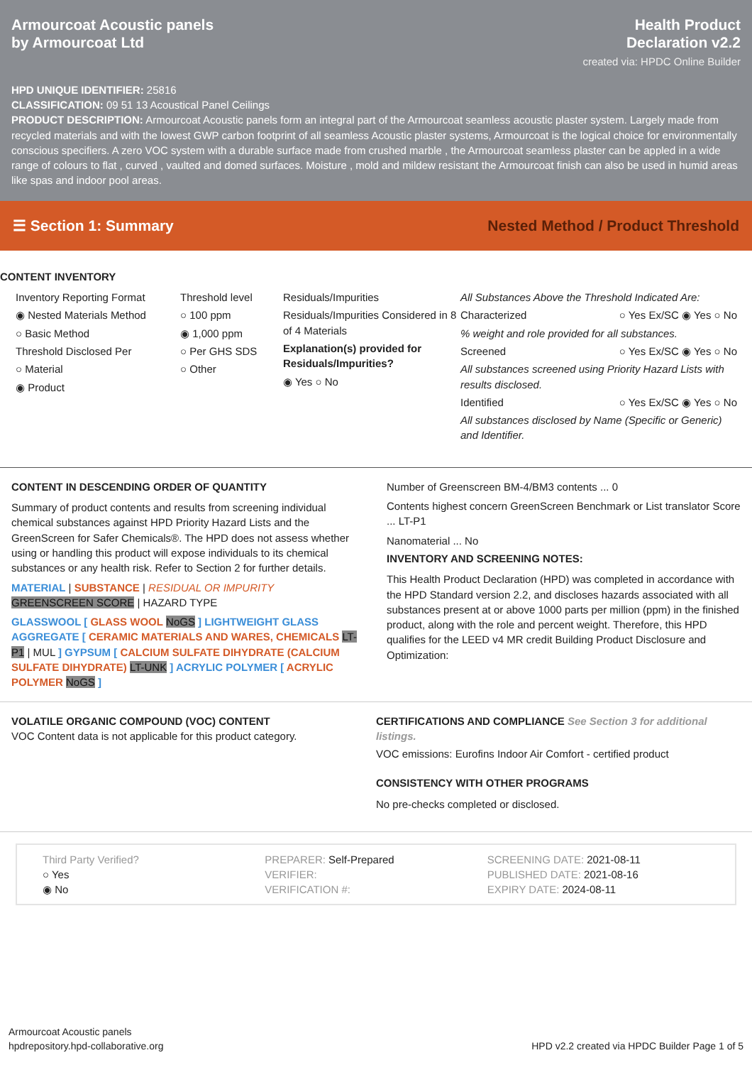Armourcoat Acoustic panels
by Armourcoat Ltd
Health Product
Declaration v2.2
created via: HPDC Online Builder
HPD UNIQUE IDENTIFIER: 25816
CLASSIFICATION: 09 51 13 Acoustical Panel Ceilings
PRODUCT DESCRIPTION: Armourcoat Acoustic panels form an integral part of the Armourcoat seamless acoustic plaster system. Largely made from recycled materials and with the lowest GWP carbon footprint of all seamless Acoustic plaster systems, Armourcoat is the logical choice for environmentally conscious specifiers. A zero VOC system with a durable surface made from crushed marble , the Armourcoat seamless plaster can be appled in a wide range of colours to flat , curved , vaulted and domed surfaces. Moisture , mold and mildew resistant the Armourcoat finish can also be used in humid areas like spas and indoor pool areas.
☰ Section 1: Summary
Nested Method / Product Threshold
CONTENT INVENTORY
Inventory Reporting Format
◉ Nested Materials Method
○ Basic Method
Threshold Disclosed Per
○ Material
◉ Product
Threshold level
○ 100 ppm
◉ 1,000 ppm
○ Per GHS SDS
○ Other
Residuals/Impurities
Residuals/Impurities Considered in 8 of 4 Materials
Explanation(s) provided for Residuals/Impurities?
◉ Yes ○ No
All Substances Above the Threshold Indicated Are:
Characterized ○ Yes Ex/SC ◉ Yes ○ No
% weight and role provided for all substances.
Screened ○ Yes Ex/SC ◉ Yes ○ No
All substances screened using Priority Hazard Lists with results disclosed.
Identified ○ Yes Ex/SC ◉ Yes ○ No
All substances disclosed by Name (Specific or Generic) and Identifier.
CONTENT IN DESCENDING ORDER OF QUANTITY
Summary of product contents and results from screening individual chemical substances against HPD Priority Hazard Lists and the GreenScreen for Safer Chemicals®. The HPD does not assess whether using or handling this product will expose individuals to its chemical substances or any health risk. Refer to Section 2 for further details.
MATERIAL | SUBSTANCE | RESIDUAL OR IMPURITY
GREENSCREEN SCORE | HAZARD TYPE
GLASSWOOL [ GLASS WOOL NoGS ] LIGHTWEIGHT GLASS AGGREGATE [ CERAMIC MATERIALS AND WARES, CHEMICALS LT-P1 | MUL ] GYPSUM [ CALCIUM SULFATE DIHYDRATE (CALCIUM SULFATE DIHYDRATE) LT-UNK ] ACRYLIC POLYMER [ ACRYLIC POLYMER NoGS ]
Number of Greenscreen BM-4/BM3 contents ... 0
Contents highest concern GreenScreen Benchmark or List translator Score ... LT-P1
Nanomaterial ... No
INVENTORY AND SCREENING NOTES:
This Health Product Declaration (HPD) was completed in accordance with the HPD Standard version 2.2, and discloses hazards associated with all substances present at or above 1000 parts per million (ppm) in the finished product, along with the role and percent weight. Therefore, this HPD qualifies for the LEED v4 MR credit Building Product Disclosure and Optimization:
VOLATILE ORGANIC COMPOUND (VOC) CONTENT
VOC Content data is not applicable for this product category.
CERTIFICATIONS AND COMPLIANCE See Section 3 for additional listings.
VOC emissions: Eurofins Indoor Air Comfort - certified product
CONSISTENCY WITH OTHER PROGRAMS
No pre-checks completed or disclosed.
Third Party Verified?
○ Yes
◉ No
PREPARER: Self-Prepared
VERIFIER:
VERIFICATION #:
SCREENING DATE: 2021-08-11
PUBLISHED DATE: 2021-08-16
EXPIRY DATE: 2024-08-11
Armourcoat Acoustic panels
hpdrepository.hpd-collaborative.org
HPD v2.2 created via HPDC Builder Page 1 of 5